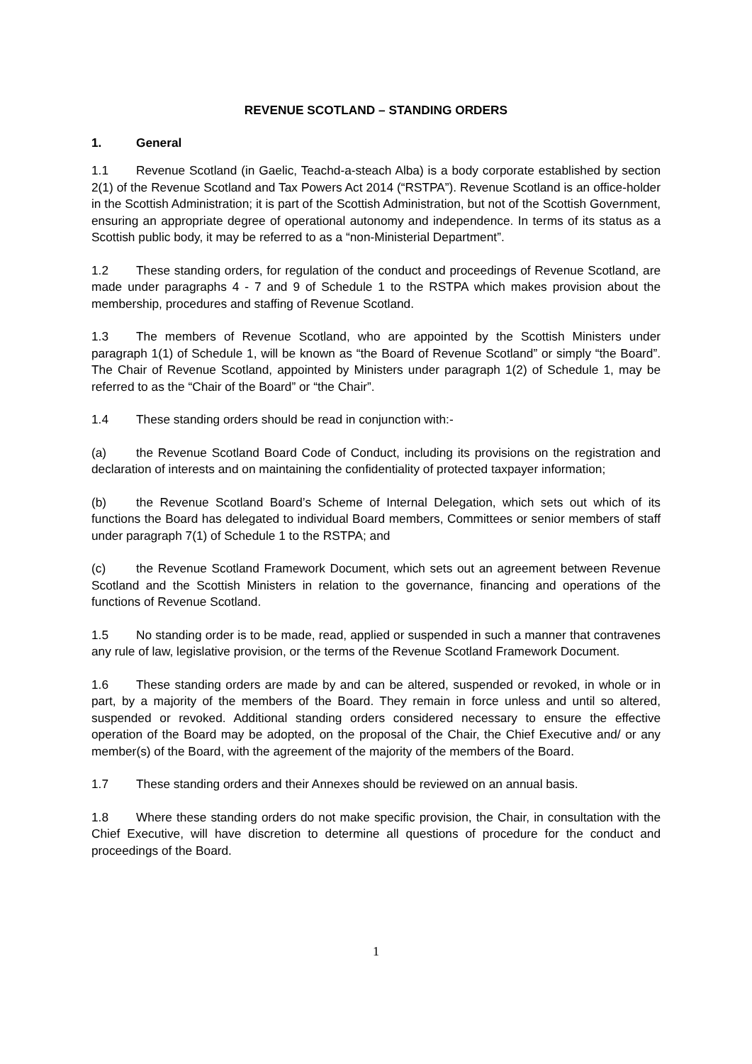REVENUE SCOTLAND – STANDING ORDERS
1. General
1.1 Revenue Scotland (in Gaelic, Teachd-a-steach Alba) is a body corporate established by section 2(1) of the Revenue Scotland and Tax Powers Act 2014 (“RSTPA”). Revenue Scotland is an office-holder in the Scottish Administration; it is part of the Scottish Administration, but not of the Scottish Government, ensuring an appropriate degree of operational autonomy and independence. In terms of its status as a Scottish public body, it may be referred to as a “non-Ministerial Department”.
1.2 These standing orders, for regulation of the conduct and proceedings of Revenue Scotland, are made under paragraphs 4 - 7 and 9 of Schedule 1 to the RSTPA which makes provision about the membership, procedures and staffing of Revenue Scotland.
1.3 The members of Revenue Scotland, who are appointed by the Scottish Ministers under paragraph 1(1) of Schedule 1, will be known as “the Board of Revenue Scotland” or simply “the Board”. The Chair of Revenue Scotland, appointed by Ministers under paragraph 1(2) of Schedule 1, may be referred to as the “Chair of the Board” or “the Chair”.
1.4 These standing orders should be read in conjunction with:-
(a) the Revenue Scotland Board Code of Conduct, including its provisions on the registration and declaration of interests and on maintaining the confidentiality of protected taxpayer information;
(b) the Revenue Scotland Board’s Scheme of Internal Delegation, which sets out which of its functions the Board has delegated to individual Board members, Committees or senior members of staff under paragraph 7(1) of Schedule 1 to the RSTPA; and
(c) the Revenue Scotland Framework Document, which sets out an agreement between Revenue Scotland and the Scottish Ministers in relation to the governance, financing and operations of the functions of Revenue Scotland.
1.5 No standing order is to be made, read, applied or suspended in such a manner that contravenes any rule of law, legislative provision, or the terms of the Revenue Scotland Framework Document.
1.6 These standing orders are made by and can be altered, suspended or revoked, in whole or in part, by a majority of the members of the Board. They remain in force unless and until so altered, suspended or revoked. Additional standing orders considered necessary to ensure the effective operation of the Board may be adopted, on the proposal of the Chair, the Chief Executive and/ or any member(s) of the Board, with the agreement of the majority of the members of the Board.
1.7 These standing orders and their Annexes should be reviewed on an annual basis.
1.8 Where these standing orders do not make specific provision, the Chair, in consultation with the Chief Executive, will have discretion to determine all questions of procedure for the conduct and proceedings of the Board.
1